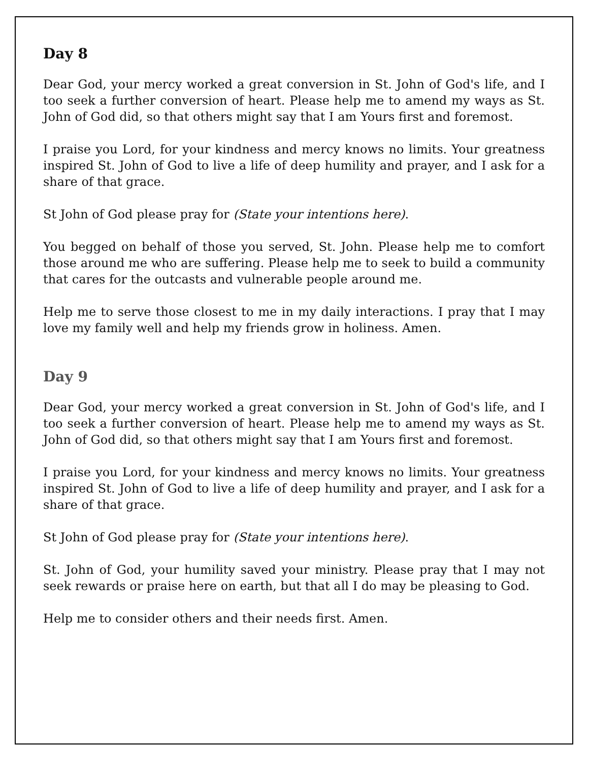Day 8
Dear God, your mercy worked a great conversion in St. John of God's life, and I too seek a further conversion of heart. Please help me to amend my ways as St. John of God did, so that others might say that I am Yours first and foremost.
I praise you Lord, for your kindness and mercy knows no limits. Your greatness inspired St. John of God to live a life of deep humility and prayer, and I ask for a share of that grace.
St John of God please pray for (State your intentions here).
You begged on behalf of those you served, St. John. Please help me to comfort those around me who are suffering. Please help me to seek to build a community that cares for the outcasts and vulnerable people around me.
Help me to serve those closest to me in my daily interactions. I pray that I may love my family well and help my friends grow in holiness. Amen.
Day 9
Dear God, your mercy worked a great conversion in St. John of God's life, and I too seek a further conversion of heart. Please help me to amend my ways as St. John of God did, so that others might say that I am Yours first and foremost.
I praise you Lord, for your kindness and mercy knows no limits. Your greatness inspired St. John of God to live a life of deep humility and prayer, and I ask for a share of that grace.
St John of God please pray for (State your intentions here).
St. John of God, your humility saved your ministry. Please pray that I may not seek rewards or praise here on earth, but that all I do may be pleasing to God.
Help me to consider others and their needs first. Amen.